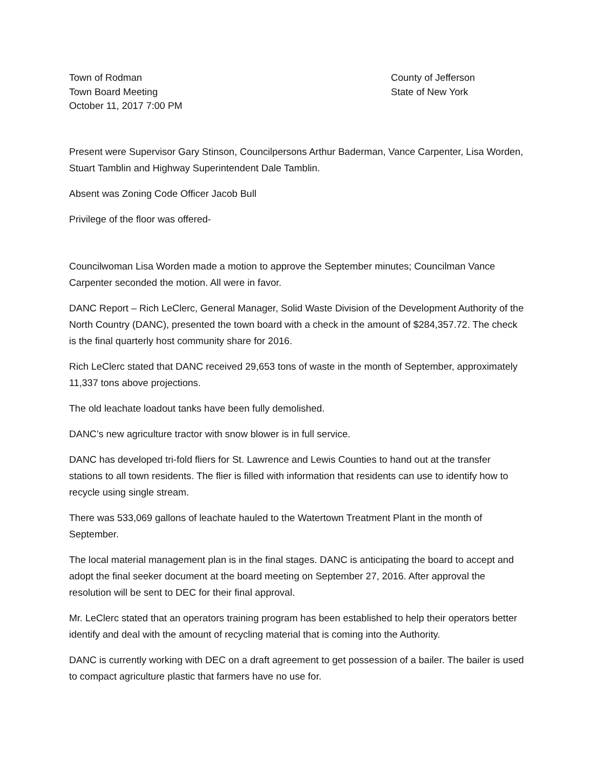Town of Rodman
Town Board Meeting
October 11, 2017 7:00 PM
County of Jefferson
State of New York
Present were Supervisor Gary Stinson, Councilpersons Arthur Baderman, Vance Carpenter, Lisa Worden, Stuart Tamblin and Highway Superintendent Dale Tamblin.
Absent was Zoning Code Officer Jacob Bull
Privilege of the floor was offered-
Councilwoman Lisa Worden made a motion to approve the September minutes; Councilman Vance Carpenter seconded the motion. All were in favor.
DANC Report – Rich LeClerc, General Manager, Solid Waste Division of the Development Authority of the North Country (DANC), presented the town board with a check in the amount of $284,357.72. The check is the final quarterly host community share for 2016.
Rich LeClerc stated that DANC received 29,653 tons of waste in the month of September, approximately 11,337 tons above projections.
The old leachate loadout tanks have been fully demolished.
DANC’s new agriculture tractor with snow blower is in full service.
DANC has developed tri-fold fliers for St. Lawrence and Lewis Counties to hand out at the transfer stations to all town residents. The flier is filled with information that residents can use to identify how to recycle using single stream.
There was 533,069 gallons of leachate hauled to the Watertown Treatment Plant in the month of September.
The local material management plan is in the final stages. DANC is anticipating the board to accept and adopt the final seeker document at the board meeting on September 27, 2016. After approval the resolution will be sent to DEC for their final approval.
Mr. LeClerc stated that an operators training program has been established to help their operators better identify and deal with the amount of recycling material that is coming into the Authority.
DANC is currently working with DEC on a draft agreement to get possession of a bailer. The bailer is used to compact agriculture plastic that farmers have no use for.